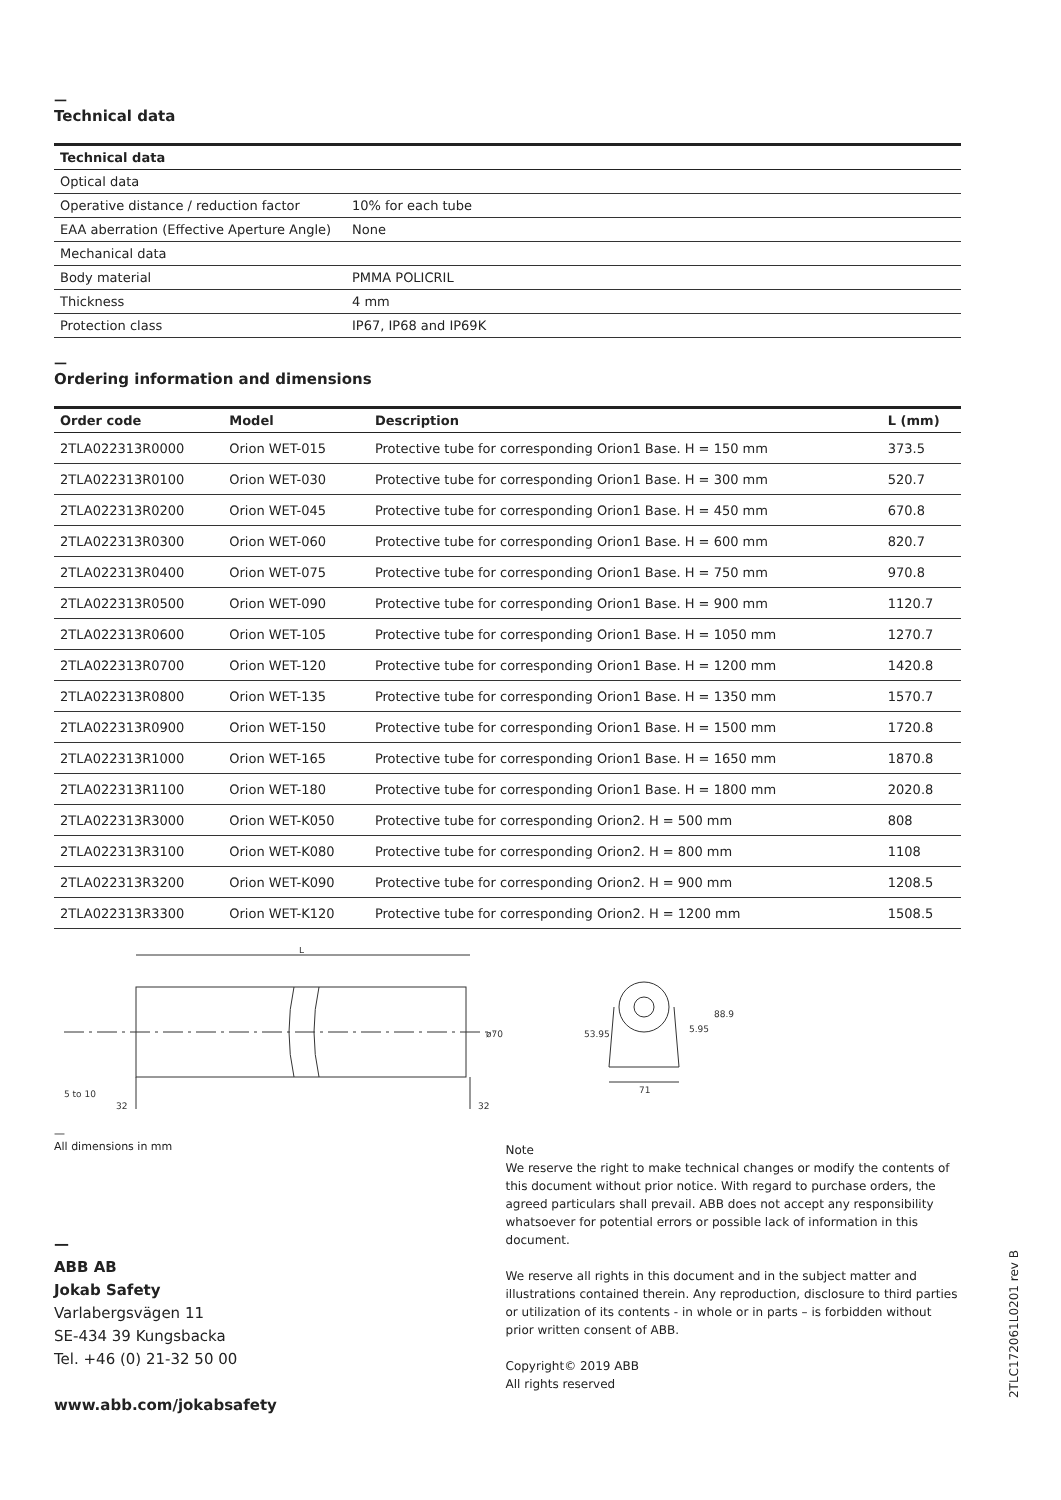—
Technical data
| Technical data | |
| --- | --- |
| Optical data | |
| Operative distance / reduction factor | 10% for each tube |
| EAA aberration (Effective Aperture Angle) | None |
| Mechanical data | |
| Body material | PMMA POLICRIL |
| Thickness | 4 mm |
| Protection class | IP67, IP68 and IP69K |
—
Ordering information and dimensions
| Order code | Model | Description | L (mm) |
| --- | --- | --- | --- |
| 2TLA022313R0000 | Orion WET-015 | Protective tube for corresponding Orion1 Base. H = 150 mm | 373.5 |
| 2TLA022313R0100 | Orion WET-030 | Protective tube for corresponding Orion1 Base. H = 300 mm | 520.7 |
| 2TLA022313R0200 | Orion WET-045 | Protective tube for corresponding Orion1 Base. H = 450 mm | 670.8 |
| 2TLA022313R0300 | Orion WET-060 | Protective tube for corresponding Orion1 Base. H = 600 mm | 820.7 |
| 2TLA022313R0400 | Orion WET-075 | Protective tube for corresponding Orion1 Base. H = 750 mm | 970.8 |
| 2TLA022313R0500 | Orion WET-090 | Protective tube for corresponding Orion1 Base. H = 900 mm | 1120.7 |
| 2TLA022313R0600 | Orion WET-105 | Protective tube for corresponding Orion1 Base. H = 1050 mm | 1270.7 |
| 2TLA022313R0700 | Orion WET-120 | Protective tube for corresponding Orion1 Base. H = 1200 mm | 1420.8 |
| 2TLA022313R0800 | Orion WET-135 | Protective tube for corresponding Orion1 Base. H = 1350 mm | 1570.7 |
| 2TLA022313R0900 | Orion WET-150 | Protective tube for corresponding Orion1 Base. H = 1500 mm | 1720.8 |
| 2TLA022313R1000 | Orion WET-165 | Protective tube for corresponding Orion1 Base. H = 1650 mm | 1870.8 |
| 2TLA022313R1100 | Orion WET-180 | Protective tube for corresponding Orion1 Base. H = 1800 mm | 2020.8 |
| 2TLA022313R3000 | Orion WET-K050 | Protective tube for corresponding Orion2. H = 500 mm | 808 |
| 2TLA022313R3100 | Orion WET-K080 | Protective tube for corresponding Orion2. H = 800 mm | 1108 |
| 2TLA022313R3200 | Orion WET-K090 | Protective tube for corresponding Orion2. H = 900 mm | 1208.5 |
| 2TLA022313R3300 | Orion WET-K120 | Protective tube for corresponding Orion2. H = 1200 mm | 1508.5 |
L
5 to 10
32
32
ø70
71
53.95
5.95
88.9
—
All dimensions in mm
—
ABB AB
Jokab Safety
Varlabergsvägen 11
SE-434 39 Kungsbacka
Tel. +46 (0) 21-32 50 00
www.abb.com/jokabsafety
Note
We reserve the right to make technical changes or modify the contents of this document without prior notice. With regard to purchase orders, the agreed particulars shall prevail. ABB does not accept any responsibility whatsoever for potential errors or possible lack of information in this document.
We reserve all rights in this document and in the subject matter and illustrations contained therein. Any reproduction, disclosure to third parties or utilization of its contents - in whole or in parts – is forbidden without prior written consent of ABB.
Copyright© 2019 ABB
All rights reserved
2TLC172061L0201 rev B